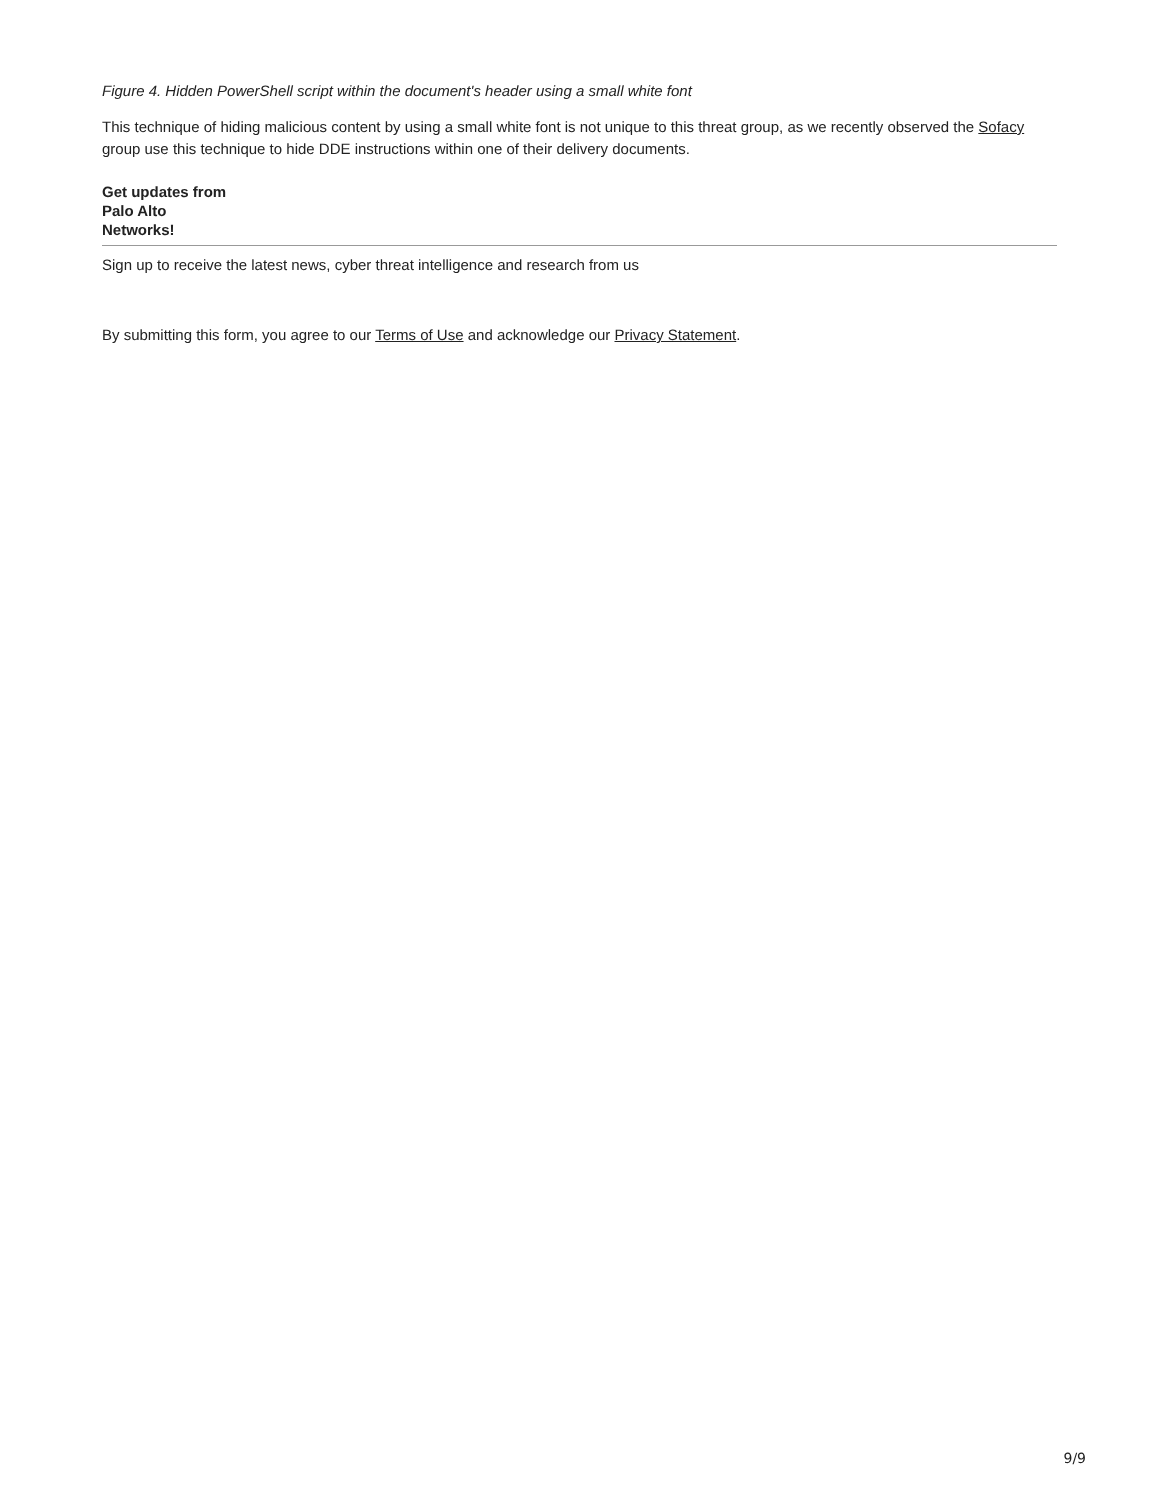Figure 4. Hidden PowerShell script within the document's header using a small white font
This technique of hiding malicious content by using a small white font is not unique to this threat group, as we recently observed the Sofacy group use this technique to hide DDE instructions within one of their delivery documents.
Get updates from
Palo Alto
Networks!
Sign up to receive the latest news, cyber threat intelligence and research from us
By submitting this form, you agree to our Terms of Use and acknowledge our Privacy Statement.
9/9